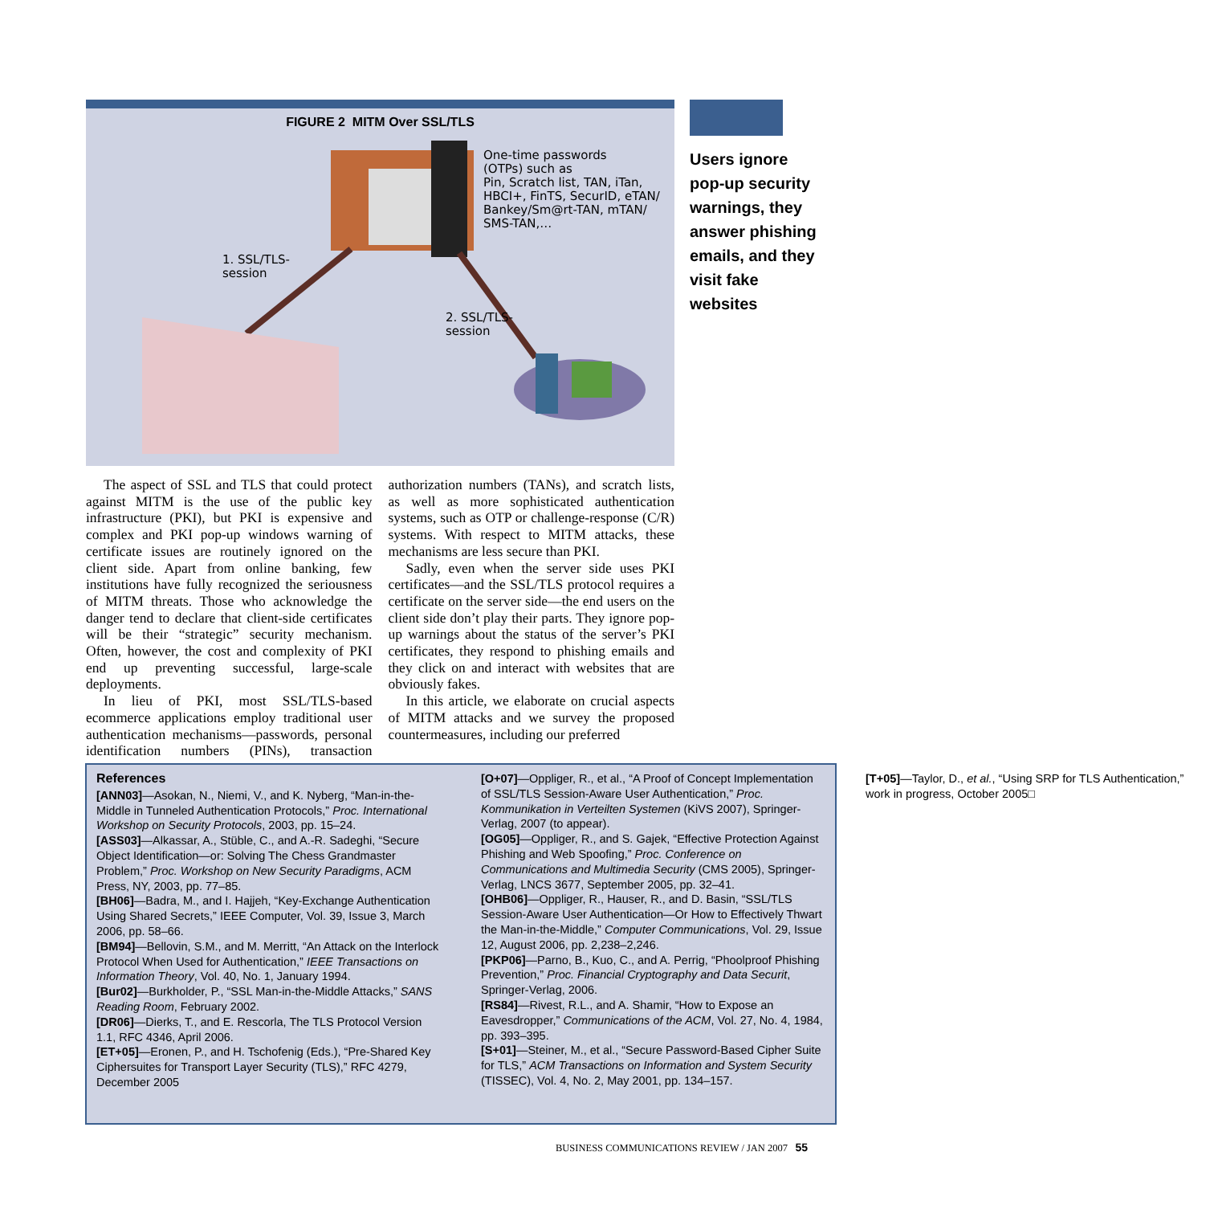FIGURE 2 MITM Over SSL/TLS
One-time passwords
(OTPs) such as
Pin, Scratch list, TAN, iTan,
HBCI+, FinTS, SecurID, eTAN/
Bankey/Sm@rt-TAN, mTAN/
SMS-TAN,…
1. SSL/TLS-
session
2. SSL/TLS-
session
Users ignore pop-up security warnings, they answer phishing emails, and they visit fake websites
The aspect of SSL and TLS that could protect against MITM is the use of the public key infrastructure (PKI), but PKI is expensive and complex and PKI pop-up windows warning of certificate issues are routinely ignored on the client side. Apart from online banking, few institutions have fully recognized the seriousness of MITM threats. Those who acknowledge the danger tend to declare that client-side certificates will be their “strategic” security mechanism. Often, however, the cost and complexity of PKI end up preventing successful, large-scale deployments.
In lieu of PKI, most SSL/TLS-based ecommerce applications employ traditional user authentication mechanisms—passwords, personal identification numbers (PINs), transaction authorization numbers (TANs), and scratch lists, as well as more sophisticated authentication systems, such as OTP or challenge-response (C/R) systems. With respect to MITM attacks, these mechanisms are less secure than PKI.
Sadly, even when the server side uses PKI certificates—and the SSL/TLS protocol requires a certificate on the server side—the end users on the client side don’t play their parts. They ignore pop-up warnings about the status of the server’s PKI certificates, they respond to phishing emails and they click on and interact with websites that are obviously fakes.
In this article, we elaborate on crucial aspects of MITM attacks and we survey the proposed countermeasures, including our preferred
References
[ANN03]—Asokan, N., Niemi, V., and K. Nyberg, “Man-in-the-Middle in Tunneled Authentication Protocols,” Proc. International Workshop on Security Protocols, 2003, pp. 15–24.
[ASS03]—Alkassar, A., Stüble, C., and A.-R. Sadeghi, “Secure Object Identification—or: Solving The Chess Grandmaster Problem,” Proc. Workshop on New Security Paradigms, ACM Press, NY, 2003, pp. 77–85.
[BH06]—Badra, M., and I. Hajjeh, “Key-Exchange Authentication Using Shared Secrets,” IEEE Computer, Vol. 39, Issue 3, March 2006, pp. 58–66.
[BM94]—Bellovin, S.M., and M. Merritt, “An Attack on the Interlock Protocol When Used for Authentication,” IEEE Transactions on Information Theory, Vol. 40, No. 1, January 1994.
[Bur02]—Burkholder, P., “SSL Man-in-the-Middle Attacks,” SANS Reading Room, February 2002.
[DR06]—Dierks, T., and E. Rescorla, The TLS Protocol Version 1.1, RFC 4346, April 2006.
[ET+05]—Eronen, P., and H. Tschofenig (Eds.), “Pre-Shared Key Ciphersuites for Transport Layer Security (TLS),” RFC 4279, December 2005
[O+07]—Oppliger, R., et al., “A Proof of Concept Implementation of SSL/TLS Session-Aware User Authentication,” Proc. Kommunikation in Verteilten Systemen (KiVS 2007), Springer-Verlag, 2007 (to appear).
[OG05]—Oppliger, R., and S. Gajek, “Effective Protection Against Phishing and Web Spoofing,” Proc. Conference on Communications and Multimedia Security (CMS 2005), Springer-Verlag, LNCS 3677, September 2005, pp. 32–41.
[OHB06]—Oppliger, R., Hauser, R., and D. Basin, “SSL/TLS Session-Aware User Authentication—Or How to Effectively Thwart the Man-in-the-Middle,” Computer Communications, Vol. 29, Issue 12, August 2006, pp. 2,238–2,246.
[PKP06]—Parno, B., Kuo, C., and A. Perrig, “Phoolproof Phishing Prevention,” Proc. Financial Cryptography and Data Securit, Springer-Verlag, 2006.
[RS84]—Rivest, R.L., and A. Shamir, “How to Expose an Eavesdropper,” Communications of the ACM, Vol. 27, No. 4, 1984, pp. 393–395.
[S+01]—Steiner, M., et al., “Secure Password-Based Cipher Suite for TLS,” ACM Transactions on Information and System Security (TISSEC), Vol. 4, No. 2, May 2001, pp. 134–157.
[T+05]—Taylor, D., et al., “Using SRP for TLS Authentication,” work in progress, October 2005□
BUSINESS COMMUNICATIONS REVIEW / JAN 2007 55